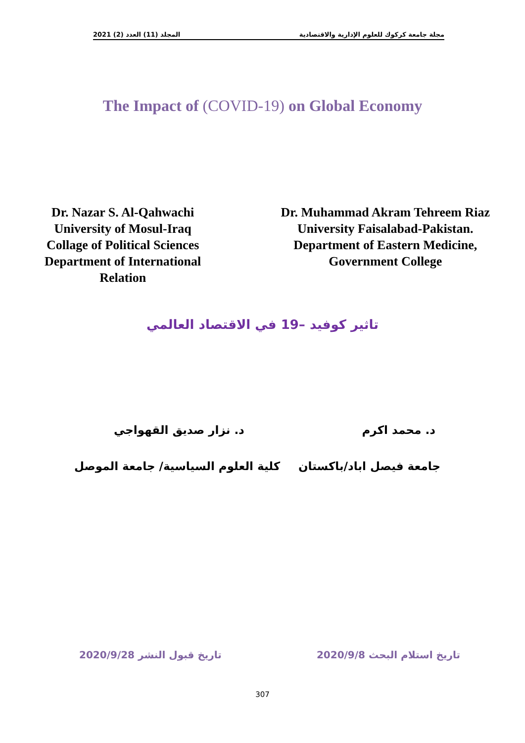المجلد (11) العدد (2) 2021 مجلة جامعة كركوك للعلوم الإدارية والاقتصادية
The Impact of (COVID-19) on Global Economy
Dr. Nazar S. Al-Qahwachi
University of Mosul-Iraq
Collage of Political Sciences
Department of International
Relation
Dr. Muhammad Akram Tehreem Riaz
University Faisalabad-Pakistan.
Department of Eastern Medicine,
Government College
تاثير كوفيد –19 في الاقتصاد العالمي
د. محمد اكرم د. نزار صديق القهواجي
جامعة فيصل اباد/باكستان كلية العلوم السياسية/ جامعة الموصل
تاريخ استلام البحث 2020/9/8 تاريخ قبول النشر 2020/9/28
307